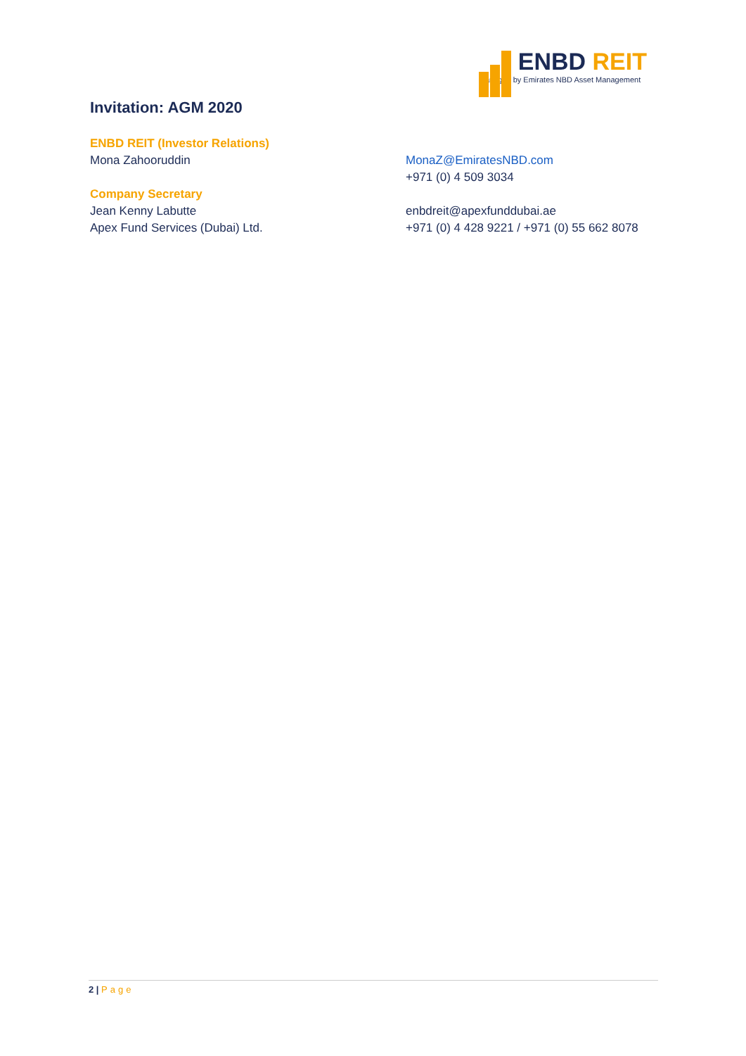Invitation: AGM 2020
ENBD REIT
Managed by Emirates NBD Asset Management
ENBD REIT (Investor Relations)
Mona Zahooruddin
MonaZ@EmiratesNBD.com
+971 (0) 4 509 3034
Company Secretary
Jean Kenny Labutte
Apex Fund Services (Dubai) Ltd.
enbdreit@apexfunddubai.ae
+971 (0) 4 428 9221 / +971 (0) 55 662 8078
2 | Page